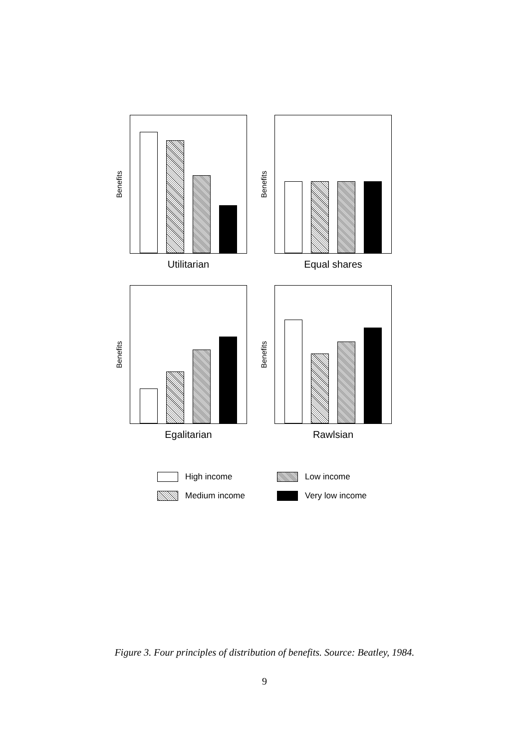Benefits
Utilitarian
Benefits
Equal shares
Benefits
Egalitarian
Benefits
Rawlsian
High income
Low income
Medium income
Very low income
Figure 3. Four principles of distribution of benefits. Source: Beatley, 1984.
9